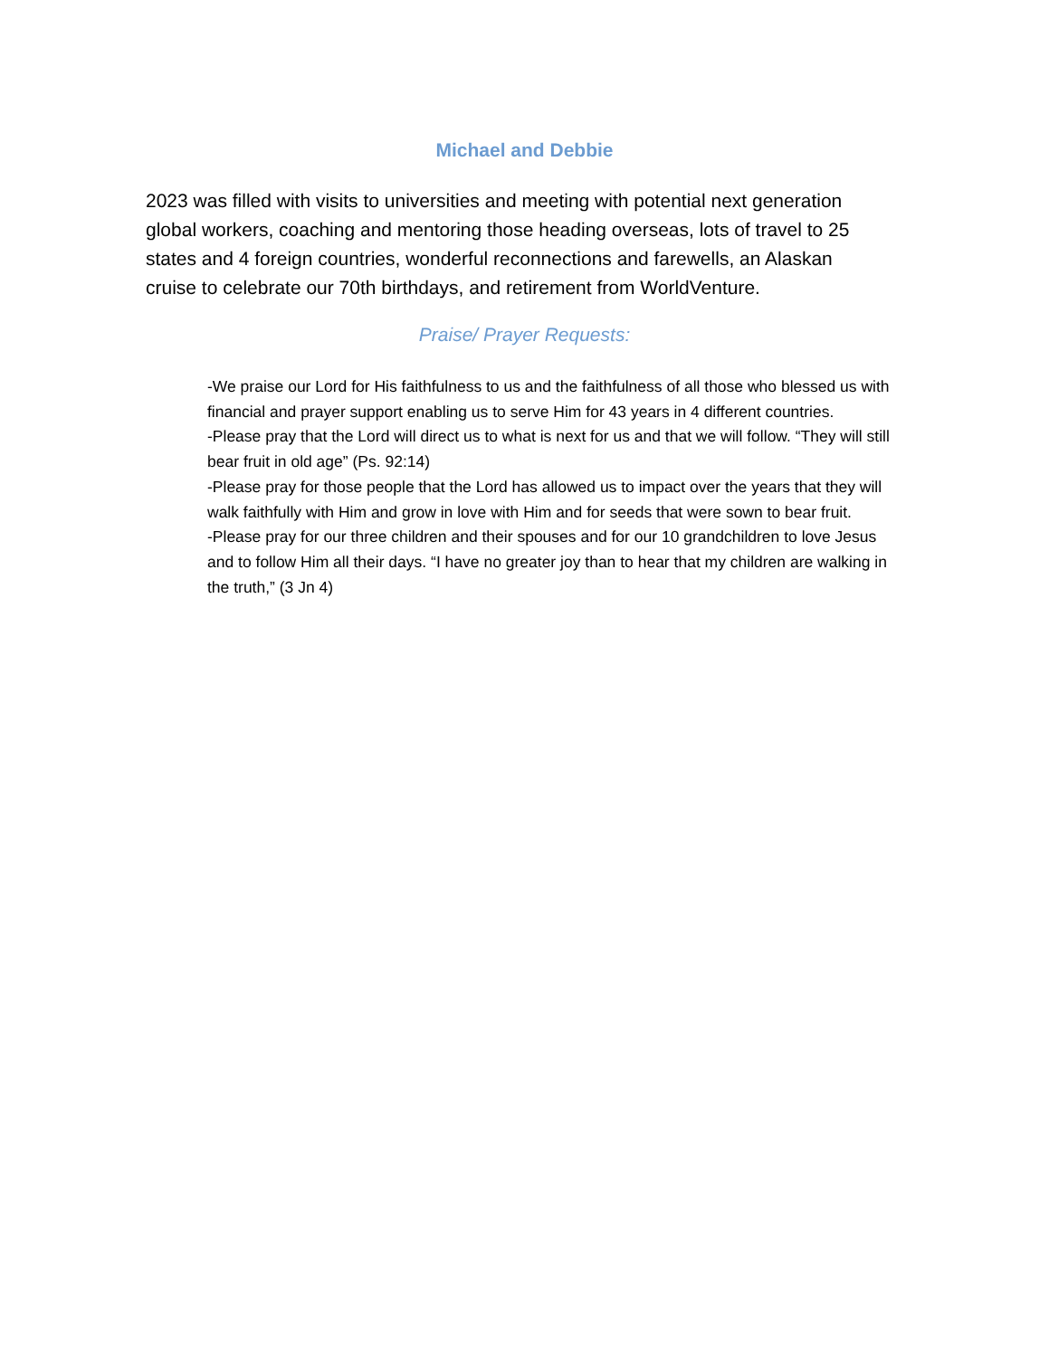Michael and Debbie
2023 was filled with visits to universities and meeting with potential next generation global workers, coaching and mentoring those heading overseas, lots of travel to 25 states and 4 foreign countries, wonderful reconnections and farewells, an Alaskan cruise to celebrate our 70th birthdays, and retirement from WorldVenture.
Praise/ Prayer Requests:
-We praise our Lord for His faithfulness to us and the faithfulness of all those who blessed us with financial and prayer support enabling us to serve Him for 43 years in 4 different countries.
-Please pray that the Lord will direct us to what is next for us and that we will follow. “They will still bear fruit in old age” (Ps. 92:14)
-Please pray for those people that the Lord has allowed us to impact over the years that they will walk faithfully with Him and grow in love with Him and for seeds that were sown to bear fruit.
-Please pray for our three children and their spouses and for our 10 grandchildren to love Jesus and to follow Him all their days. “I have no greater joy than to hear that my children are walking in the truth,” (3 Jn 4)